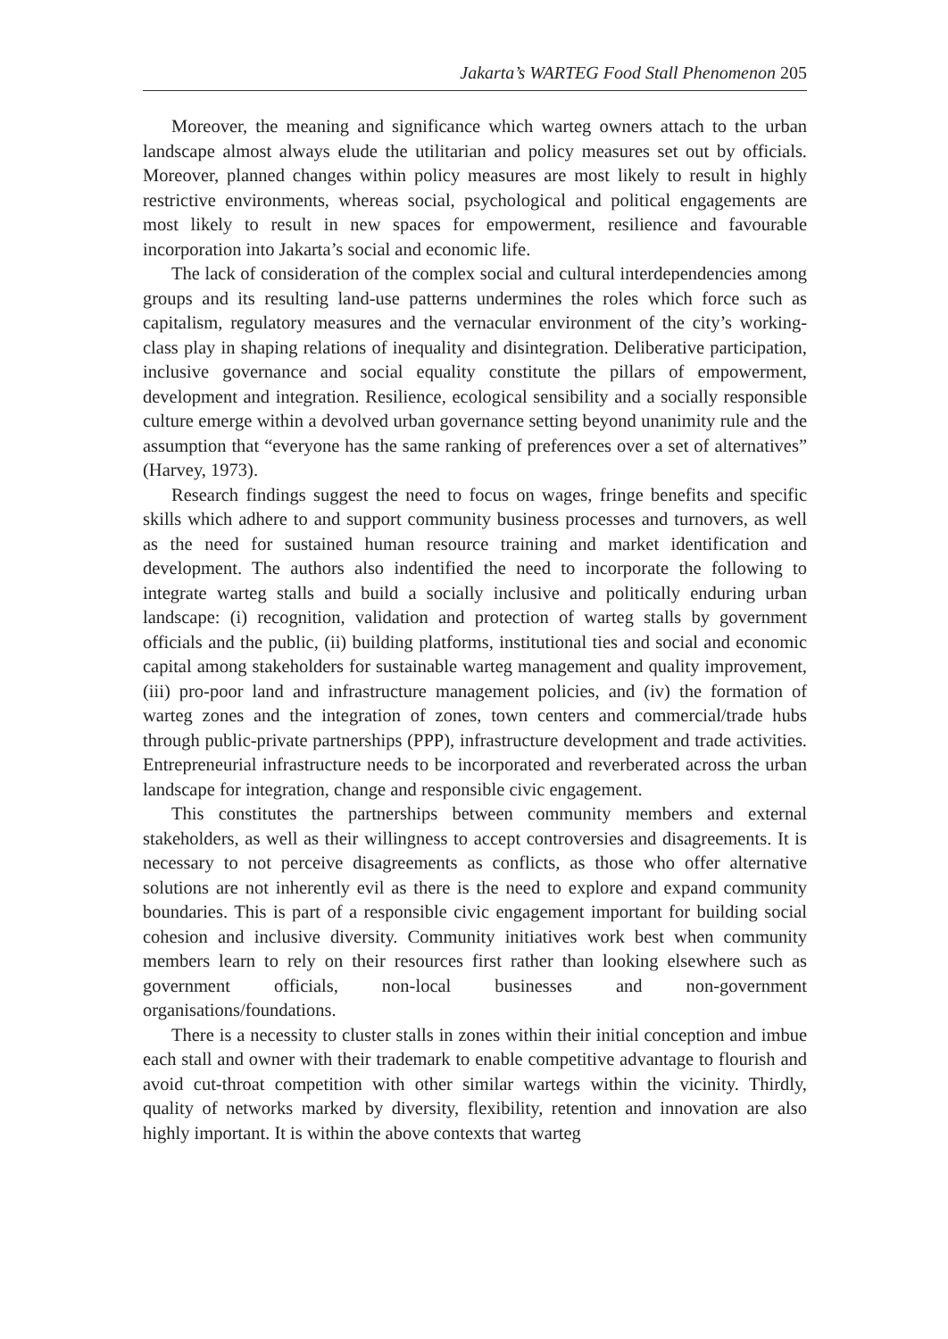Jakarta’s WARTEG Food Stall Phenomenon 205
Moreover, the meaning and significance which warteg owners attach to the urban landscape almost always elude the utilitarian and policy measures set out by officials. Moreover, planned changes within policy measures are most likely to result in highly restrictive environments, whereas social, psychological and political engagements are most likely to result in new spaces for empowerment, resilience and favourable incorporation into Jakarta’s social and economic life.
The lack of consideration of the complex social and cultural interdependencies among groups and its resulting land-use patterns undermines the roles which force such as capitalism, regulatory measures and the vernacular environment of the city’s working-class play in shaping relations of inequality and disintegration. Deliberative participation, inclusive governance and social equality constitute the pillars of empowerment, development and integration. Resilience, ecological sensibility and a socially responsible culture emerge within a devolved urban governance setting beyond unanimity rule and the assumption that “everyone has the same ranking of preferences over a set of alternatives” (Harvey, 1973).
Research findings suggest the need to focus on wages, fringe benefits and specific skills which adhere to and support community business processes and turnovers, as well as the need for sustained human resource training and market identification and development. The authors also indentified the need to incorporate the following to integrate warteg stalls and build a socially inclusive and politically enduring urban landscape: (i) recognition, validation and protection of warteg stalls by government officials and the public, (ii) building platforms, institutional ties and social and economic capital among stakeholders for sustainable warteg management and quality improvement, (iii) pro-poor land and infrastructure management policies, and (iv) the formation of warteg zones and the integration of zones, town centers and commercial/trade hubs through public-private partnerships (PPP), infrastructure development and trade activities. Entrepreneurial infrastructure needs to be incorporated and reverberated across the urban landscape for integration, change and responsible civic engagement.
This constitutes the partnerships between community members and external stakeholders, as well as their willingness to accept controversies and disagreements. It is necessary to not perceive disagreements as conflicts, as those who offer alternative solutions are not inherently evil as there is the need to explore and expand community boundaries. This is part of a responsible civic engagement important for building social cohesion and inclusive diversity. Community initiatives work best when community members learn to rely on their resources first rather than looking elsewhere such as government officials, non-local businesses and non-government organisations/foundations.
There is a necessity to cluster stalls in zones within their initial conception and imbue each stall and owner with their trademark to enable competitive advantage to flourish and avoid cut-throat competition with other similar wartegs within the vicinity. Thirdly, quality of networks marked by diversity, flexibility, retention and innovation are also highly important. It is within the above contexts that warteg